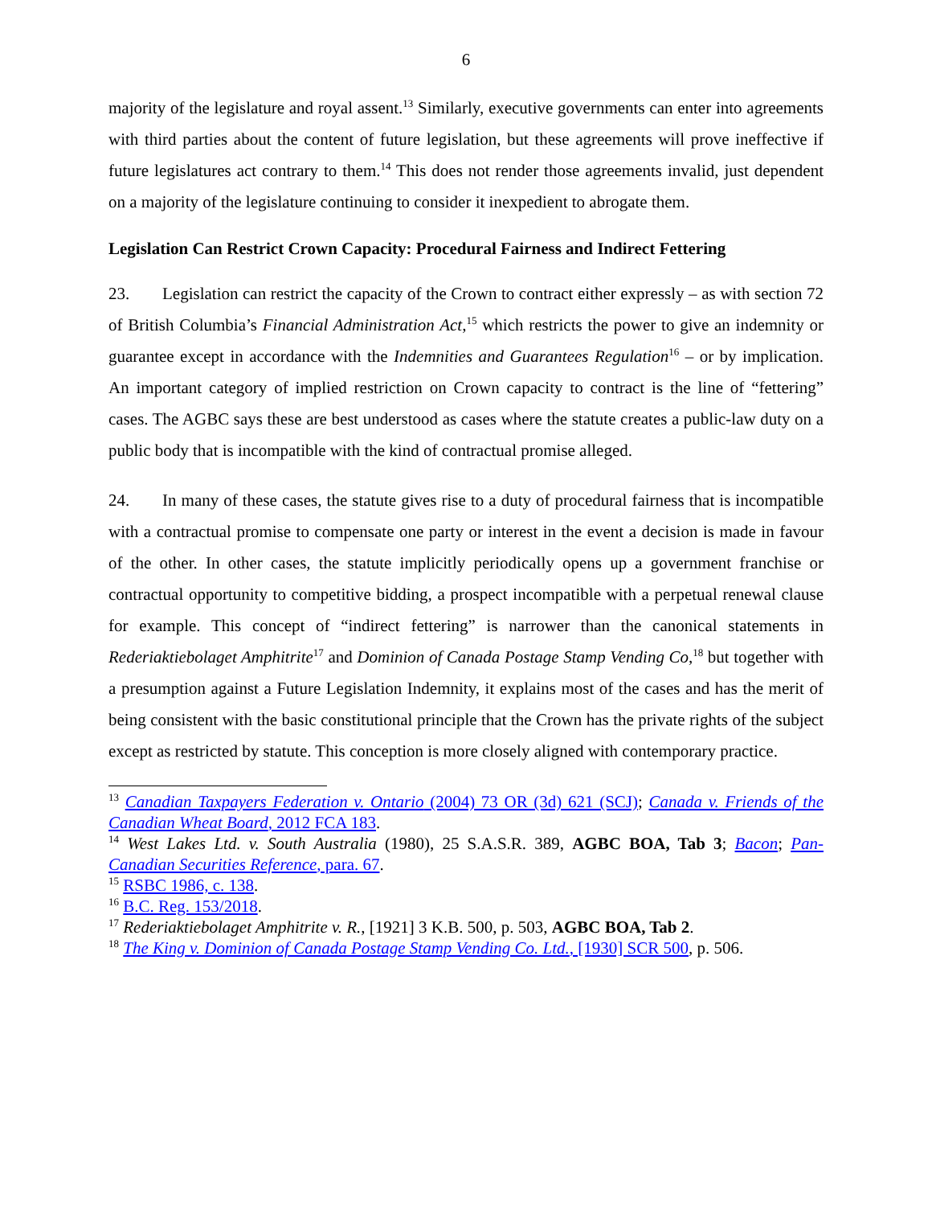6
majority of the legislature and royal assent.<sup>13</sup> Similarly, executive governments can enter into agreements with third parties about the content of future legislation, but these agreements will prove ineffective if future legislatures act contrary to them.<sup>14</sup> This does not render those agreements invalid, just dependent on a majority of the legislature continuing to consider it inexpedient to abrogate them.
Legislation Can Restrict Crown Capacity: Procedural Fairness and Indirect Fettering
23. Legislation can restrict the capacity of the Crown to contract either expressly – as with section 72 of British Columbia’s Financial Administration Act,<sup>15</sup> which restricts the power to give an indemnity or guarantee except in accordance with the Indemnities and Guarantees Regulation<sup>16</sup> – or by implication. An important category of implied restriction on Crown capacity to contract is the line of “fettering” cases. The AGBC says these are best understood as cases where the statute creates a public-law duty on a public body that is incompatible with the kind of contractual promise alleged.
24. In many of these cases, the statute gives rise to a duty of procedural fairness that is incompatible with a contractual promise to compensate one party or interest in the event a decision is made in favour of the other. In other cases, the statute implicitly periodically opens up a government franchise or contractual opportunity to competitive bidding, a prospect incompatible with a perpetual renewal clause for example. This concept of “indirect fettering” is narrower than the canonical statements in Rederiaktiebolaget Amphitrite<sup>17</sup> and Dominion of Canada Postage Stamp Vending Co,<sup>18</sup> but together with a presumption against a Future Legislation Indemnity, it explains most of the cases and has the merit of being consistent with the basic constitutional principle that the Crown has the private rights of the subject except as restricted by statute. This conception is more closely aligned with contemporary practice.
<sup>13</sup> Canadian Taxpayers Federation v. Ontario (2004) 73 OR (3d) 621 (SCJ); Canada v. Friends of the Canadian Wheat Board, 2012 FCA 183.
<sup>14</sup> West Lakes Ltd. v. South Australia (1980), 25 S.A.S.R. 389, AGBC BOA, Tab 3; Bacon; Pan-Canadian Securities Reference, para. 67.
<sup>15</sup> RSBC 1986, c. 138.
<sup>16</sup> B.C. Reg. 153/2018.
<sup>17</sup> Rederiaktiebolaget Amphitrite v. R., [1921] 3 K.B. 500, p. 503, AGBC BOA, Tab 2.
<sup>18</sup> The King v. Dominion of Canada Postage Stamp Vending Co. Ltd., [1930] SCR 500, p. 506.